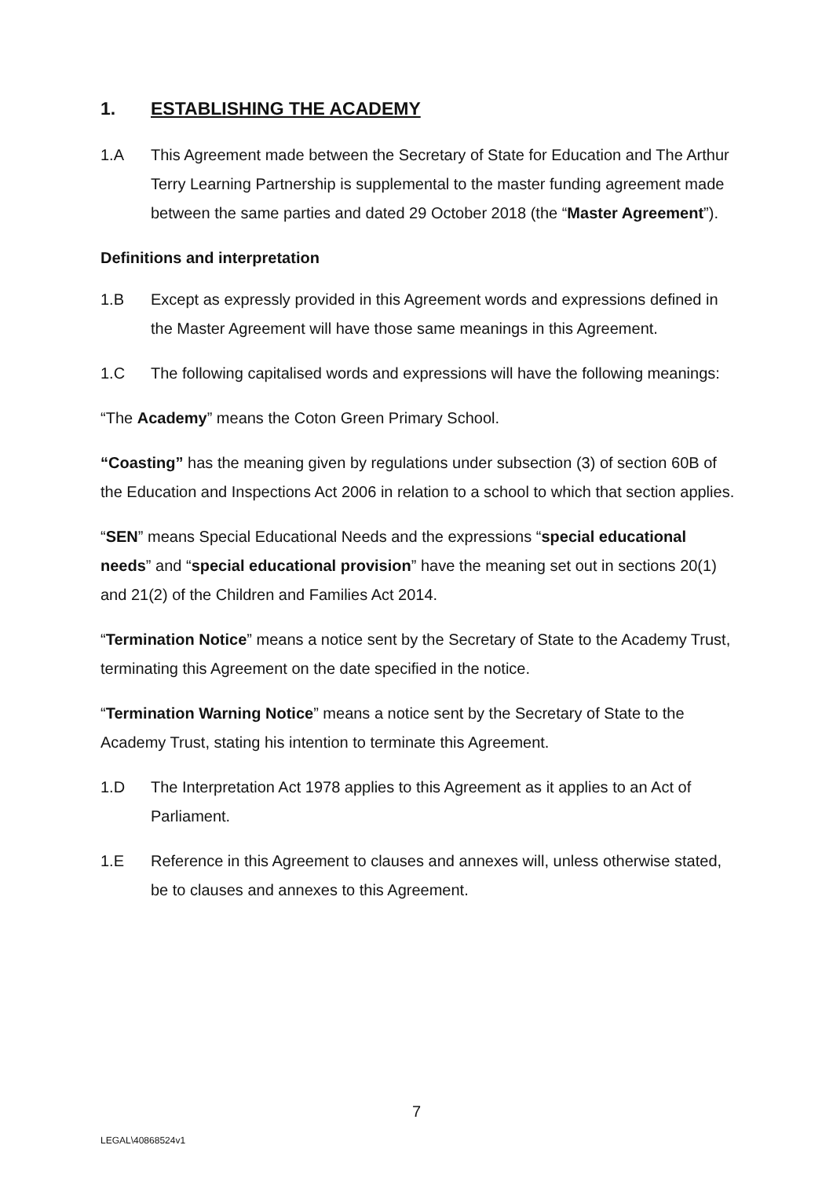1. ESTABLISHING THE ACADEMY
1.A This Agreement made between the Secretary of State for Education and The Arthur Terry Learning Partnership is supplemental to the master funding agreement made between the same parties and dated 29 October 2018 (the “Master Agreement”).
Definitions and interpretation
1.B Except as expressly provided in this Agreement words and expressions defined in the Master Agreement will have those same meanings in this Agreement.
1.C The following capitalised words and expressions will have the following meanings:
“The Academy” means the Coton Green Primary School.
“Coasting” has the meaning given by regulations under subsection (3) of section 60B of the Education and Inspections Act 2006 in relation to a school to which that section applies.
“SEN” means Special Educational Needs and the expressions “special educational needs” and “special educational provision” have the meaning set out in sections 20(1) and 21(2) of the Children and Families Act 2014.
“Termination Notice” means a notice sent by the Secretary of State to the Academy Trust, terminating this Agreement on the date specified in the notice.
“Termination Warning Notice” means a notice sent by the Secretary of State to the Academy Trust, stating his intention to terminate this Agreement.
1.D The Interpretation Act 1978 applies to this Agreement as it applies to an Act of Parliament.
1.E Reference in this Agreement to clauses and annexes will, unless otherwise stated, be to clauses and annexes to this Agreement.
7
LEGAL\40868524v1